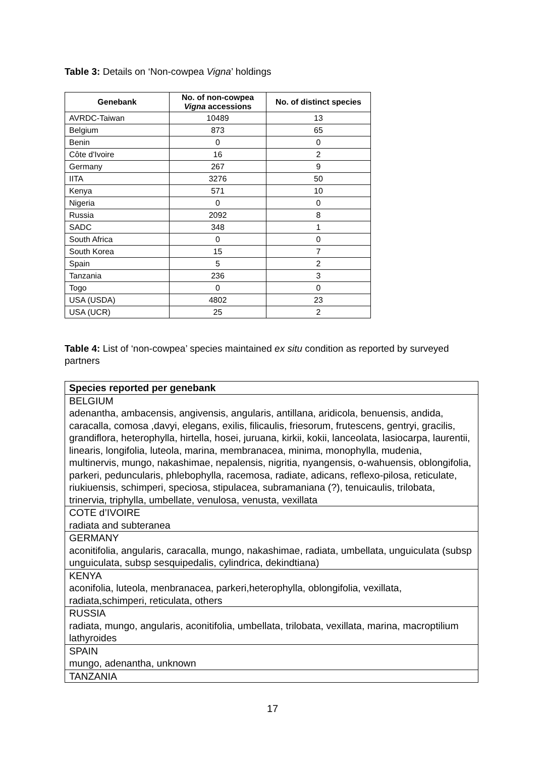Table 3: Details on ‘Non-cowpea Vigna’ holdings
| Genebank | No. of non-cowpea Vigna accessions | No. of distinct species |
| --- | --- | --- |
| AVRDC-Taiwan | 10489 | 13 |
| Belgium | 873 | 65 |
| Benin | 0 | 0 |
| Côte d'Ivoire | 16 | 2 |
| Germany | 267 | 9 |
| IITA | 3276 | 50 |
| Kenya | 571 | 10 |
| Nigeria | 0 | 0 |
| Russia | 2092 | 8 |
| SADC | 348 | 1 |
| South Africa | 0 | 0 |
| South Korea | 15 | 7 |
| Spain | 5 | 2 |
| Tanzania | 236 | 3 |
| Togo | 0 | 0 |
| USA (USDA) | 4802 | 23 |
| USA (UCR) | 25 | 2 |
Table 4: List of ‘non-cowpea’ species maintained ex situ condition as reported by surveyed partners
| Species reported per genebank |
| --- |
| BELGIUM adenantha, ambacensis, angivensis, angularis, antillana, aridicola, benuensis, andida, caracalla, comosa ,davyi, elegans, exilis, filicaulis, friesorum, frutescens, gentryi, gracilis, grandiflora, heterophylla, hirtella, hosei, juruana, kirkii, kokii, lanceolata, lasiocarpa, laurentii, linearis, longifolia, luteola, marina, membranacea, minima, monophylla, mudenia, multinervis, mungo, nakashimae, nepalensis, nigritia, nyangensis, o-wahuensis, oblongifolia, parkeri, peduncularis, phlebophylla, racemosa, radiate, adicans, reflexo-pilosa, reticulate, riukiuensis, schimperi, speciosa, stipulacea, subramaniana (?), tenuicaulis, trilobata, trinervia, triphylla, umbellate, venulosa, venusta, vexillata |
| COTE d’IVOIRE radiata and subteranea |
| GERMANY aconitifolia, angularis, caracalla, mungo, nakashimae, radiata, umbellata, unguiculata (subsp unguiculata, subsp sesquipedalis, cylindrica, dekindtiana) |
| KENYA aconifolia, luteola, menbranacea, parkeri,heterophylla, oblongifolia, vexillata, radiata,schimperi, reticulata, others |
| RUSSIA radiata, mungo, angularis, aconitifolia, umbellata, trilobata, vexillata, marina, macroptilium lathyroides |
| SPAIN mungo, adenantha, unknown |
| TANZANIA |
17